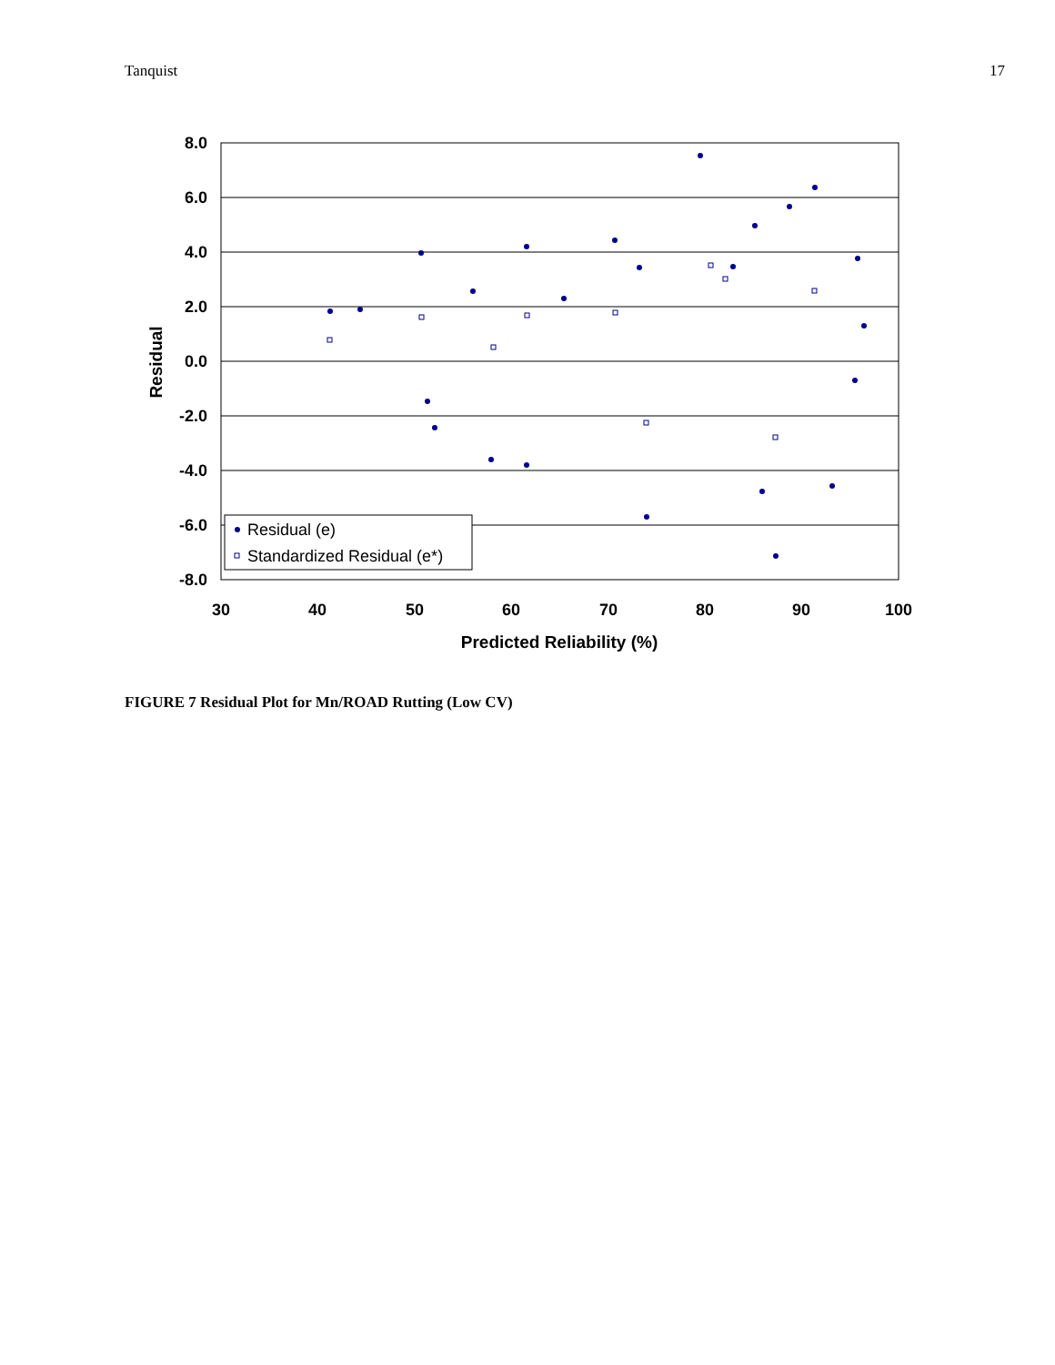Tanquist 17
8.0
6.0
4.0
2.0
0.0
-2.0
-4.0
-6.0
-8.0
30
40
50
60
70
80
90
100
Predicted Reliability (%)
Residual
Residual (e)
Standardized Residual (e*)
FIGURE 7 Residual Plot for Mn/ROAD Rutting (Low CV)